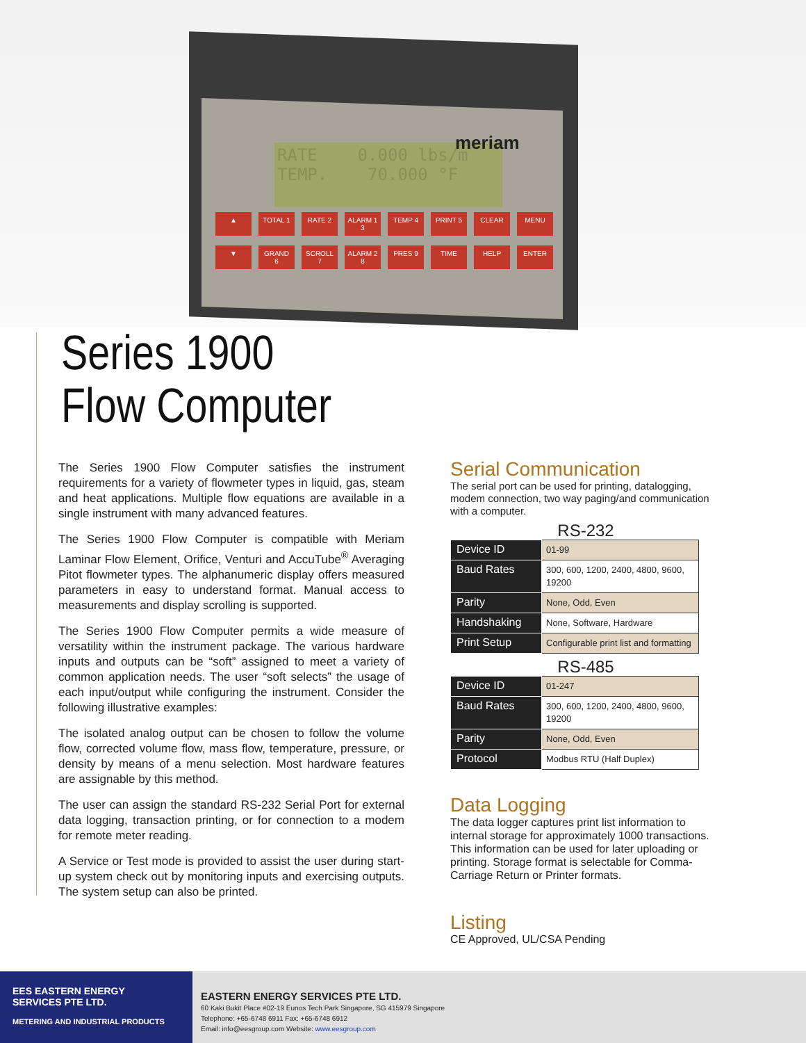RATE 0.000 lbs/m
TEMP. 70.000 °F
meriam
▲ TOTAL 1 RATE 2 ALARM 1 3 TEMP 4 PRINT 5 CLEAR MENU ▼ GRAND 6 SCROLL 7 ALARM 2 8 PRES 9 TIME HELP ENTER
Series 1900
Flow Computer
The Series 1900 Flow Computer satisfies the instrument requirements for a variety of flowmeter types in liquid, gas, steam and heat applications. Multiple flow equations are available in a single instrument with many advanced features.
The Series 1900 Flow Computer is compatible with Meriam Laminar Flow Element, Orifice, Venturi and AccuTube<sup>®</sup> Averaging Pitot flowmeter types. The alphanumeric display offers measured parameters in easy to understand format. Manual access to measurements and display scrolling is supported.
The Series 1900 Flow Computer permits a wide measure of versatility within the instrument package. The various hardware inputs and outputs can be “soft” assigned to meet a variety of common application needs. The user “soft selects” the usage of each input/output while configuring the instrument. Consider the following illustrative examples:
The isolated analog output can be chosen to follow the volume flow, corrected volume flow, mass flow, temperature, pressure, or density by means of a menu selection. Most hardware features are assignable by this method.
The user can assign the standard RS-232 Serial Port for external data logging, transaction printing, or for connection to a modem for remote meter reading.
A Service or Test mode is provided to assist the user during start-up system check out by monitoring inputs and exercising outputs. The system setup can also be printed.
Serial Communication
The serial port can be used for printing, datalogging, modem connection, two way paging/and communication with a computer.
RS-232
| Device ID | 01-99 |
| Baud Rates | 300, 600, 1200, 2400, 4800, 9600, 19200 |
| Parity | None, Odd, Even |
| Handshaking | None, Software, Hardware |
| Print Setup | Configurable print list and formatting |
RS-485
| Device ID | 01-247 |
| Baud Rates | 300, 600, 1200, 2400, 4800, 9600, 19200 |
| Parity | None, Odd, Even |
| Protocol | Modbus RTU (Half Duplex) |
Data Logging
The data logger captures print list information to internal storage for approximately 1000 transactions. This information can be used for later uploading or printing. Storage format is selectable for Comma-Carriage Return or Printer formats.
Listing
CE Approved, UL/CSA Pending
EES EASTERN ENERGY
SERVICES PTE LTD.
METERING AND INDUSTRIAL PRODUCTS
EASTERN ENERGY SERVICES PTE LTD.
60 Kaki Bukit Place #02-19 Eunos Tech Park Singapore, SG 415979 Singapore
Telephone: +65-6748 6911 Fax: +65-6748 6912
Email: info@eesgroup.com Website: www.eesgroup.com